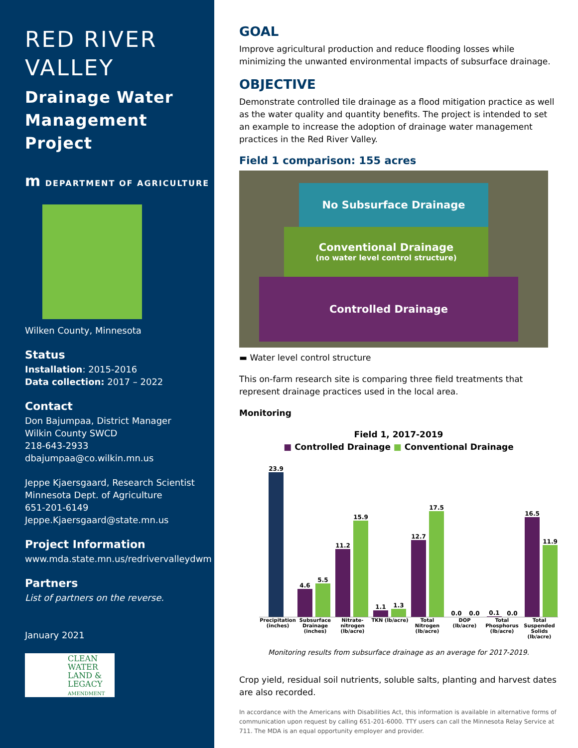RED RIVER VALLEY
Drainage Water Management Project
m DEPARTMENT OF AGRICULTURE
Wilken County, Minnesota
Status
Installation: 2015-2016
Data collection: 2017 – 2022
Contact
Don Bajumpaa, District Manager
Wilkin County SWCD
218-643-2933
dbajumpaa@co.wilkin.mn.us
Jeppe Kjaersgaard, Research Scientist
Minnesota Dept. of Agriculture
651-201-6149
Jeppe.Kjaersgaard@state.mn.us
Project Information
www.mda.state.mn.us/redrivervalleydwm
Partners
List of partners on the reverse.
January 2021
CLEAN WATER LAND & LEGACY AMENDMENT
GOAL
Improve agricultural production and reduce flooding losses while minimizing the unwanted environmental impacts of subsurface drainage.
OBJECTIVE
Demonstrate controlled tile drainage as a flood mitigation practice as well as the water quality and quantity benefits. The project is intended to set an example to increase the adoption of drainage water management practices in the Red River Valley.
Field 1 comparison: 155 acres
No Subsurface Drainage
Conventional Drainage
(no water level control structure)
Controlled Drainage
▬ Water level control structure
This on-farm research site is comparing three field treatments that represent drainage practices used in the local area.
Monitoring
Field 1, 2017-2019
■ Controlled Drainage ■ Conventional Drainage
23.9
4.6
5.5
11.2
15.9
1.1
1.3
12.7
17.5
0.0
0.0
0.1
0.0
16.5
11.9
Precipitation (inches) Subsurface Drainage (inches) Nitrate-nitrogen (lb/acre) TKN (lb/acre) Total Nitrogen (lb/acre) DOP (lb/acre) Total Phosphorus (lb/acre) Total Suspended Solids (lb/acre)
Monitoring results from subsurface drainage as an average for 2017-2019.
Crop yield, residual soil nutrients, soluble salts, planting and harvest dates are also recorded.
In accordance with the Americans with Disabilities Act, this information is available in alternative forms of communication upon request by calling 651-201-6000. TTY users can call the Minnesota Relay Service at 711. The MDA is an equal opportunity employer and provider.